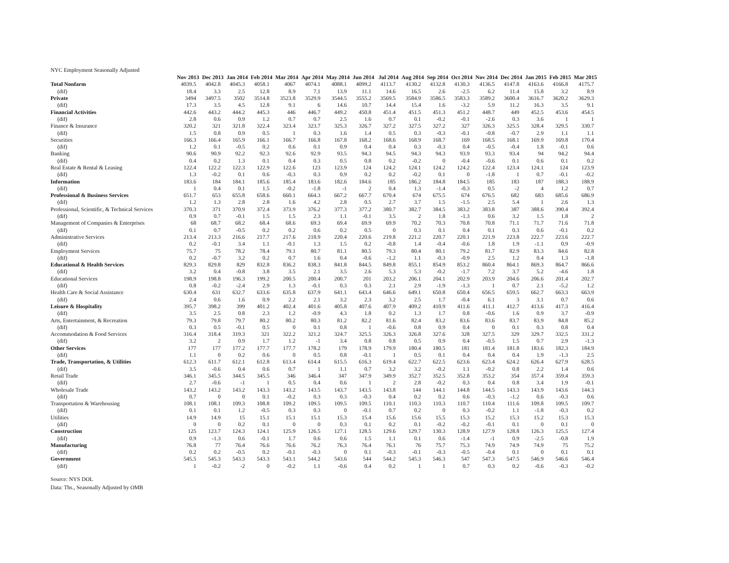NYC Employment Seasonally Adjusted
| | Nov 2013 | Dec 2013 | Jan 2014 | Feb 2014 | Mar 2014 | Apr 2014 | May 2014 | Jun 2014 | Jul 2014 | Aug 2014 | Sep 2014 | Oct 2014 | Nov 2014 | Dec 2014 | Jan 2015 | Feb 2015 | Mar 2015 |
| Total Nonfarm | 4039.5 | 4042.8 | 4045.3 | 4058.1 | 4067 | 4074.1 | 4088.1 | 4099.2 | 4113.7 | 4130.2 | 4132.8 | 4130.3 | 4136.5 | 4147.8 | 4163.6 | 4166.8 | 4175.7 |
| (dif) | 18.4 | 3.3 | 2.5 | 12.8 | 8.9 | 7.1 | 13.9 | 11.1 | 14.6 | 16.5 | 2.6 | -2.5 | 6.2 | 11.4 | 15.8 | 3.2 | 8.9 |
| Private | 3494 | 3497.5 | 3502 | 3514.8 | 3523.8 | 3529.9 | 3544.5 | 3555.2 | 3569.5 | 3584.9 | 3586.5 | 3583.3 | 3589.2 | 3600.4 | 3616.7 | 3620.2 | 3629.3 |
| (dif) | 17.3 | 3.5 | 4.5 | 12.8 | 9.1 | 6 | 14.6 | 10.7 | 14.4 | 15.4 | 1.6 | -3.2 | 5.9 | 11.2 | 16.3 | 3.5 | 9.1 |
| Financial Activities | 442.6 | 443.2 | 444.2 | 445.3 | 446 | 446.7 | 449.2 | 450.8 | 451.4 | 451.5 | 451.3 | 451.2 | 448.7 | 449 | 452.5 | 453.6 | 454.5 |
| (dif) | 2.8 | 0.6 | 0.9 | 1.2 | 0.7 | 0.7 | 2.5 | 1.6 | 0.7 | 0.1 | -0.2 | -0.1 | -2.6 | 0.3 | 3.6 | 1 | 1 |
| Finance & Insurance | 320.2 | 321 | 321.8 | 322.4 | 323.4 | 323.7 | 325.3 | 326.7 | 327.2 | 327.5 | 327.2 | 327 | 326.3 | 325.5 | 328.4 | 329.5 | 330.7 |
| (dif) | 1.5 | 0.8 | 0.9 | 0.5 | 1 | 0.3 | 1.6 | 1.4 | 0.5 | 0.3 | -0.3 | -0.1 | -0.8 | -0.7 | 2.9 | 1.1 | 1.1 |
| Securities | 166.3 | 166.4 | 165.9 | 166.1 | 166.7 | 166.8 | 167.8 | 168.2 | 168.6 | 168.9 | 168.7 | 169 | 168.5 | 168.1 | 169.9 | 169.8 | 170.4 |
| (dif) | 1.2 | 0.1 | -0.5 | 0.2 | 0.6 | 0.1 | 0.9 | 0.4 | 0.4 | 0.3 | -0.3 | 0.4 | -0.5 | -0.4 | 1.8 | -0.1 | 0.6 |
| Banking | 90.6 | 90.9 | 92.2 | 92.3 | 92.6 | 92.9 | 93.5 | 94.3 | 94.5 | 94.3 | 94.3 | 93.9 | 93.3 | 93.4 | 94 | 94.2 | 94.4 |
| (dif) | 0.4 | 0.2 | 1.3 | 0.1 | 0.4 | 0.3 | 0.5 | 0.8 | 0.2 | -0.2 | 0 | -0.4 | -0.6 | 0.1 | 0.6 | 0.1 | 0.2 |
| Real Estate & Rental & Leasing | 122.4 | 122.2 | 122.3 | 122.9 | 122.6 | 123 | 123.9 | 124 | 124.2 | 124.1 | 124.2 | 124.2 | 122.4 | 123.4 | 124.1 | 124 | 123.9 |
| (dif) | 1.3 | -0.2 | 0.1 | 0.6 | -0.3 | 0.3 | 0.9 | 0.2 | 0.2 | -0.2 | 0.1 | 0 | -1.8 | 1 | 0.7 | -0.1 | -0.2 |
| Information | 183.6 | 184 | 184.1 | 185.6 | 185.4 | 183.6 | 182.6 | 184.6 | 185 | 186.2 | 184.8 | 184.5 | 185 | 183 | 187 | 188.3 | 188.9 |
| (dif) | 1 | 0.4 | 0.1 | 1.5 | -0.2 | -1.8 | -1 | 2 | 0.4 | 1.3 | -1.4 | -0.3 | 0.5 | -2 | 4 | 1.2 | 0.7 |
| Professional & Business Services | 651.7 | 653 | 655.8 | 658.6 | 660.1 | 664.3 | 667.2 | 667.7 | 670.4 | 674 | 675.5 | 674 | 676.5 | 682 | 683 | 685.6 | 686.9 |
| (dif) | 1.2 | 1.3 | 2.8 | 2.8 | 1.6 | 4.2 | 2.8 | 0.5 | 2.7 | 3.7 | 1.5 | -1.5 | 2.5 | 5.4 | 1 | 2.6 | 1.3 |
| Professional, Scientific, & Technical Services | 370.3 | 371 | 370.9 | 372.4 | 373.9 | 376.2 | 377.3 | 377.2 | 380.7 | 382.7 | 384.5 | 383.2 | 383.8 | 387 | 388.6 | 390.4 | 392.4 |
| (dif) | 0.9 | 0.7 | -0.1 | 1.5 | 1.5 | 2.3 | 1.1 | -0.1 | 3.5 | 2 | 1.8 | -1.3 | 0.6 | 3.2 | 1.5 | 1.8 | 2 |
| Management of Companies & Enterprises | 68 | 68.7 | 68.2 | 68.4 | 68.6 | 69.3 | 69.4 | 69.9 | 69.9 | 70.2 | 70.3 | 70.8 | 70.8 | 71.1 | 71.7 | 71.6 | 71.8 |
| (dif) | 0.1 | 0.7 | -0.5 | 0.2 | 0.2 | 0.6 | 0.2 | 0.5 | 0 | 0.3 | 0.1 | 0.4 | 0.1 | 0.3 | 0.6 | -0.1 | 0.2 |
| Administrative Services | 213.4 | 213.3 | 216.6 | 217.7 | 217.6 | 218.9 | 220.4 | 220.6 | 219.8 | 221.2 | 220.7 | 220.1 | 221.9 | 223.8 | 222.7 | 223.6 | 222.7 |
| (dif) | 0.2 | -0.1 | 3.4 | 1.1 | -0.1 | 1.3 | 1.5 | 0.2 | -0.8 | 1.4 | -0.4 | -0.6 | 1.8 | 1.9 | -1.1 | 0.9 | -0.9 |
| Employment Services | 75.7 | 75 | 78.2 | 78.4 | 79.1 | 80.7 | 81.1 | 80.5 | 79.3 | 80.4 | 80.1 | 79.2 | 81.7 | 82.9 | 83.3 | 84.6 | 82.8 |
| (dif) | 0.2 | -0.7 | 3.2 | 0.2 | 0.7 | 1.6 | 0.4 | -0.6 | -1.2 | 1.1 | -0.3 | -0.9 | 2.5 | 1.2 | 0.4 | 1.3 | -1.8 |
| Educational & Health Services | 829.3 | 829.8 | 829 | 832.8 | 836.2 | 838.3 | 841.8 | 844.5 | 849.8 | 855.1 | 854.9 | 853.2 | 860.4 | 864.1 | 869.3 | 864.7 | 866.6 |
| (dif) | 3.2 | 0.4 | -0.8 | 3.8 | 3.5 | 2.1 | 3.5 | 2.6 | 5.3 | 5.3 | -0.2 | -1.7 | 7.2 | 3.7 | 5.2 | -4.6 | 1.8 |
| Educational Services | 198.9 | 198.8 | 196.3 | 199.2 | 200.5 | 200.4 | 200.7 | 201 | 203.2 | 206.1 | 204.1 | 202.9 | 203.9 | 204.6 | 206.6 | 201.4 | 202.7 |
| (dif) | 0.8 | -0.2 | -2.4 | 2.9 | 1.3 | -0.1 | 0.3 | 0.3 | 2.1 | 2.9 | -1.9 | -1.3 | 1 | 0.7 | 2.1 | -5.2 | 1.2 |
| Health Care & Social Assistance | 630.4 | 631 | 632.7 | 633.6 | 635.8 | 637.9 | 641.1 | 643.4 | 646.6 | 649.1 | 650.8 | 650.4 | 656.5 | 659.5 | 662.7 | 663.3 | 663.9 |
| (dif) | 2.4 | 0.6 | 1.6 | 0.9 | 2.2 | 2.1 | 3.2 | 2.3 | 3.2 | 2.5 | 1.7 | -0.4 | 6.1 | 3 | 3.1 | 0.7 | 0.6 |
| Leisure & Hospitality | 395.7 | 398.2 | 399 | 401.2 | 402.4 | 401.6 | 405.8 | 407.6 | 407.9 | 409.2 | 410.9 | 411.6 | 411.1 | 412.7 | 413.6 | 417.3 | 416.4 |
| (dif) | 3.5 | 2.5 | 0.8 | 2.3 | 1.2 | -0.9 | 4.3 | 1.8 | 0.2 | 1.3 | 1.7 | 0.8 | -0.6 | 1.6 | 0.9 | 3.7 | -0.9 |
| Arts, Entertainment, & Recreation | 79.3 | 79.8 | 79.7 | 80.2 | 80.2 | 80.3 | 81.2 | 82.2 | 81.6 | 82.4 | 83.2 | 83.6 | 83.6 | 83.7 | 83.9 | 84.8 | 85.2 |
| (dif) | 0.3 | 0.5 | -0.1 | 0.5 | 0 | 0.1 | 0.8 | 1 | -0.6 | 0.8 | 0.9 | 0.4 | 0 | 0.1 | 0.3 | 0.8 | 0.4 |
| Accommodation & Food Services | 316.4 | 318.4 | 319.3 | 321 | 322.2 | 321.2 | 324.7 | 325.5 | 326.3 | 326.8 | 327.6 | 328 | 327.5 | 329 | 329.7 | 332.5 | 331.2 |
| (dif) | 3.2 | 2 | 0.9 | 1.7 | 1.2 | -1 | 3.4 | 0.8 | 0.8 | 0.5 | 0.9 | 0.4 | -0.5 | 1.5 | 0.7 | 2.9 | -1.3 |
| Other Services | 177 | 177 | 177.2 | 177.7 | 177.7 | 178.2 | 179 | 178.9 | 179.9 | 180.4 | 180.5 | 181 | 181.4 | 181.8 | 183.6 | 182.3 | 184.9 |
| (dif) | 1.1 | 0 | 0.2 | 0.6 | 0 | 0.5 | 0.8 | -0.1 | 1 | 0.5 | 0.1 | 0.4 | 0.4 | 0.4 | 1.9 | -1.3 | 2.5 |
| Trade, Transportation, & Utilities | 612.3 | 611.7 | 612.1 | 612.8 | 613.4 | 614.4 | 615.5 | 616.3 | 619.4 | 622.7 | 622.5 | 623.6 | 623.4 | 624.2 | 626.4 | 627.9 | 628.5 |
| (dif) | 3.5 | -0.6 | 0.4 | 0.6 | 0.7 | 1 | 1.1 | 0.7 | 3.2 | 3.2 | -0.2 | 1.1 | -0.2 | 0.8 | 2.2 | 1.4 | 0.6 |
| Retail Trade | 346.1 | 345.5 | 344.5 | 345.5 | 346 | 346.4 | 347 | 347.9 | 349.9 | 352.7 | 352.5 | 352.8 | 353.2 | 354 | 357.4 | 359.4 | 359.3 |
| (dif) | 2.7 | -0.6 | -1 | 1 | 0.5 | 0.4 | 0.6 | 1 | 2 | 2.8 | -0.2 | 0.3 | 0.4 | 0.8 | 3.4 | 1.9 | -0.1 |
| Wholesale Trade | 143.2 | 143.2 | 143.2 | 143.3 | 143.2 | 143.5 | 143.7 | 143.5 | 143.8 | 144 | 144.1 | 144.8 | 144.5 | 143.3 | 143.9 | 143.6 | 144.3 |
| (dif) | 0.7 | 0 | 0 | 0.1 | -0.2 | 0.3 | 0.3 | -0.3 | 0.4 | 0.2 | 0.2 | 0.6 | -0.3 | -1.2 | 0.6 | -0.3 | 0.6 |
| Transportation & Warehousing | 108.1 | 108.1 | 109.3 | 108.8 | 109.2 | 109.5 | 109.5 | 109.5 | 110.1 | 110.3 | 110.3 | 110.7 | 110.4 | 111.6 | 109.8 | 109.5 | 109.7 |
| (dif) | 0.1 | 0.1 | 1.2 | -0.5 | 0.3 | 0.3 | 0 | -0.1 | 0.7 | 0.2 | 0 | 0.3 | -0.2 | 1.1 | -1.8 | -0.3 | 0.2 |
| Utilities | 14.9 | 14.9 | 15 | 15.1 | 15.1 | 15.1 | 15.3 | 15.4 | 15.6 | 15.6 | 15.5 | 15.3 | 15.2 | 15.3 | 15.2 | 15.3 | 15.3 |
| (dif) | 0 | 0 | 0.2 | 0.1 | 0 | 0 | 0.3 | 0.1 | 0.2 | 0.1 | -0.2 | -0.2 | -0.1 | 0.1 | 0 | 0.1 | 0 |
| Construction | 125 | 123.7 | 124.3 | 124.1 | 125.9 | 126.5 | 127.1 | 128.5 | 129.6 | 129.7 | 130.3 | 128.9 | 127.9 | 128.8 | 126.3 | 125.5 | 127.4 |
| (dif) | 0.9 | -1.3 | 0.6 | -0.1 | 1.7 | 0.6 | 0.6 | 1.5 | 1.1 | 0.1 | 0.6 | -1.4 | -1 | 0.9 | -2.5 | -0.8 | 1.9 |
| Manufacturing | 76.8 | 77 | 76.4 | 76.6 | 76.6 | 76.2 | 76.3 | 76.4 | 76.1 | 76 | 75.7 | 75.3 | 74.9 | 74.9 | 74.9 | 75 | 75.2 |
| (dif) | 0.2 | 0.2 | -0.5 | 0.2 | -0.1 | -0.3 | 0 | 0.1 | -0.3 | -0.1 | -0.3 | -0.5 | -0.4 | 0.1 | 0 | 0.1 | 0.1 |
| Government | 545.5 | 545.3 | 543.3 | 543.3 | 543.1 | 544.2 | 543.6 | 544 | 544.2 | 545.3 | 546.3 | 547 | 547.3 | 547.5 | 546.9 | 546.6 | 546.4 |
| (dif) | 1 | -0.2 | -2 | 0 | -0.2 | 1.1 | -0.6 | 0.4 | 0.2 | 1 | 1 | 0.7 | 0.3 | 0.2 | -0.6 | -0.3 | -0.2 |
Source: NYS DOL
Data: Ths., Seasonally Adjusted by OMB